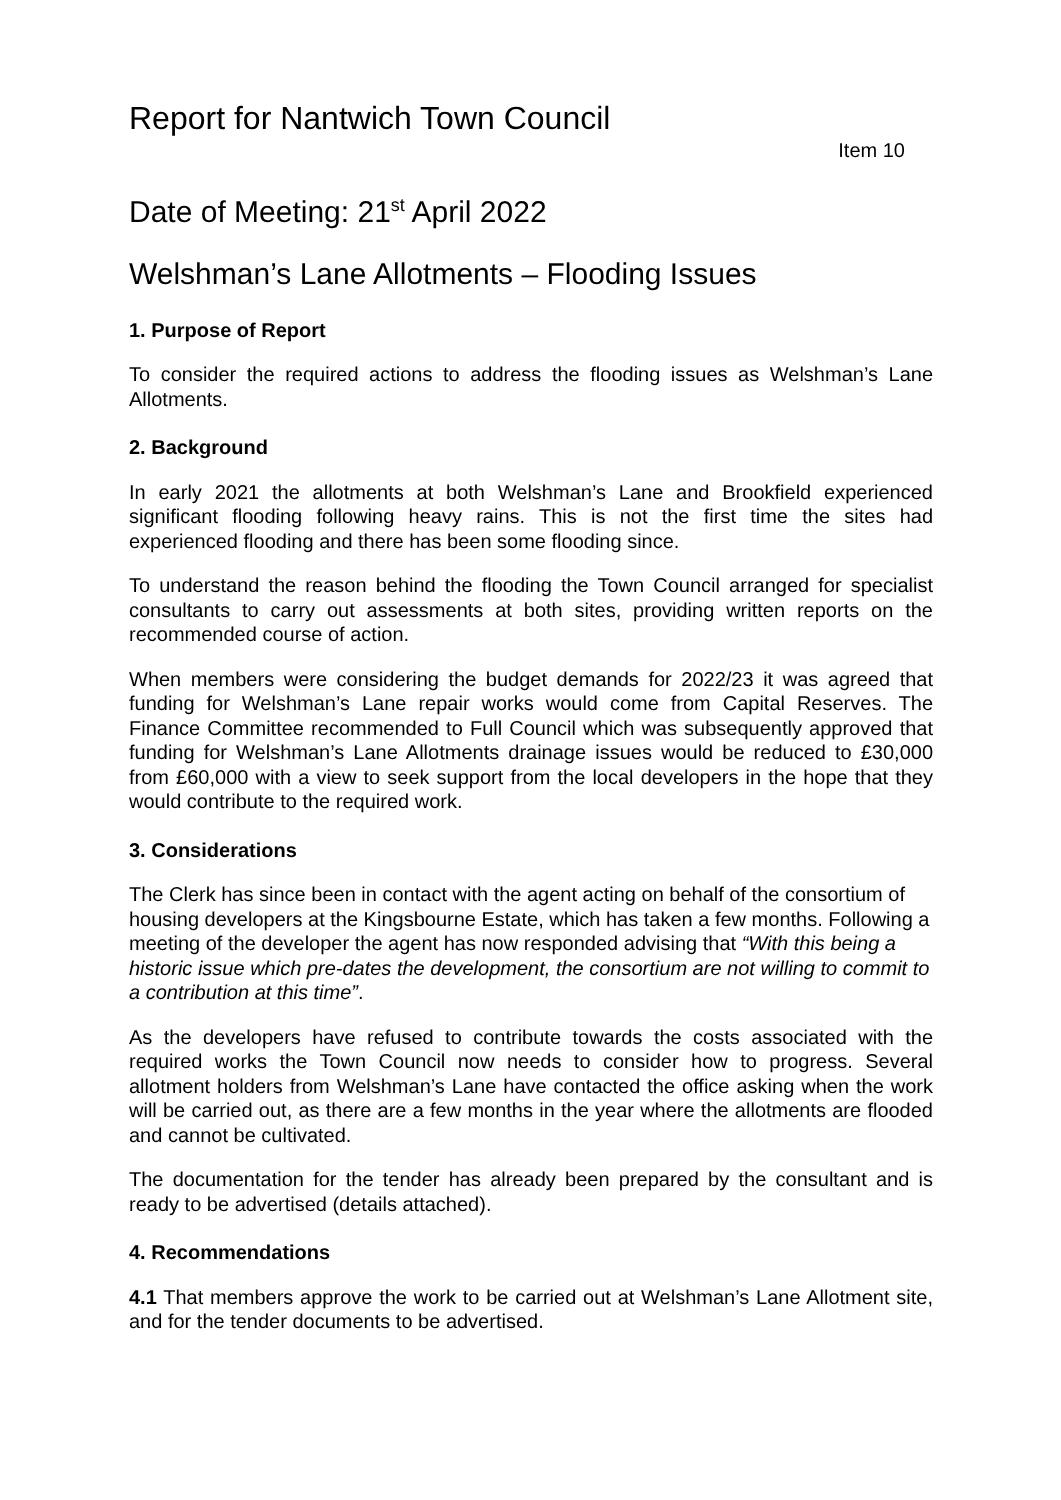Report for Nantwich Town Council
Item 10
Date of Meeting: 21<sup>st</sup> April 2022
Welshman’s Lane Allotments – Flooding Issues
1. Purpose of Report
To consider the required actions to address the flooding issues as Welshman’s Lane Allotments.
2. Background
In early 2021 the allotments at both Welshman’s Lane and Brookfield experienced significant flooding following heavy rains. This is not the first time the sites had experienced flooding and there has been some flooding since.
To understand the reason behind the flooding the Town Council arranged for specialist consultants to carry out assessments at both sites, providing written reports on the recommended course of action.
When members were considering the budget demands for 2022/23 it was agreed that funding for Welshman’s Lane repair works would come from Capital Reserves. The Finance Committee recommended to Full Council which was subsequently approved that funding for Welshman’s Lane Allotments drainage issues would be reduced to £30,000 from £60,000 with a view to seek support from the local developers in the hope that they would contribute to the required work.
3. Considerations
The Clerk has since been in contact with the agent acting on behalf of the consortium of housing developers at the Kingsbourne Estate, which has taken a few months. Following a meeting of the developer the agent has now responded advising that “With this being a historic issue which pre-dates the development, the consortium are not willing to commit to a contribution at this time”.
As the developers have refused to contribute towards the costs associated with the required works the Town Council now needs to consider how to progress. Several allotment holders from Welshman’s Lane have contacted the office asking when the work will be carried out, as there are a few months in the year where the allotments are flooded and cannot be cultivated.
The documentation for the tender has already been prepared by the consultant and is ready to be advertised (details attached).
4. Recommendations
4.1 That members approve the work to be carried out at Welshman’s Lane Allotment site, and for the tender documents to be advertised.